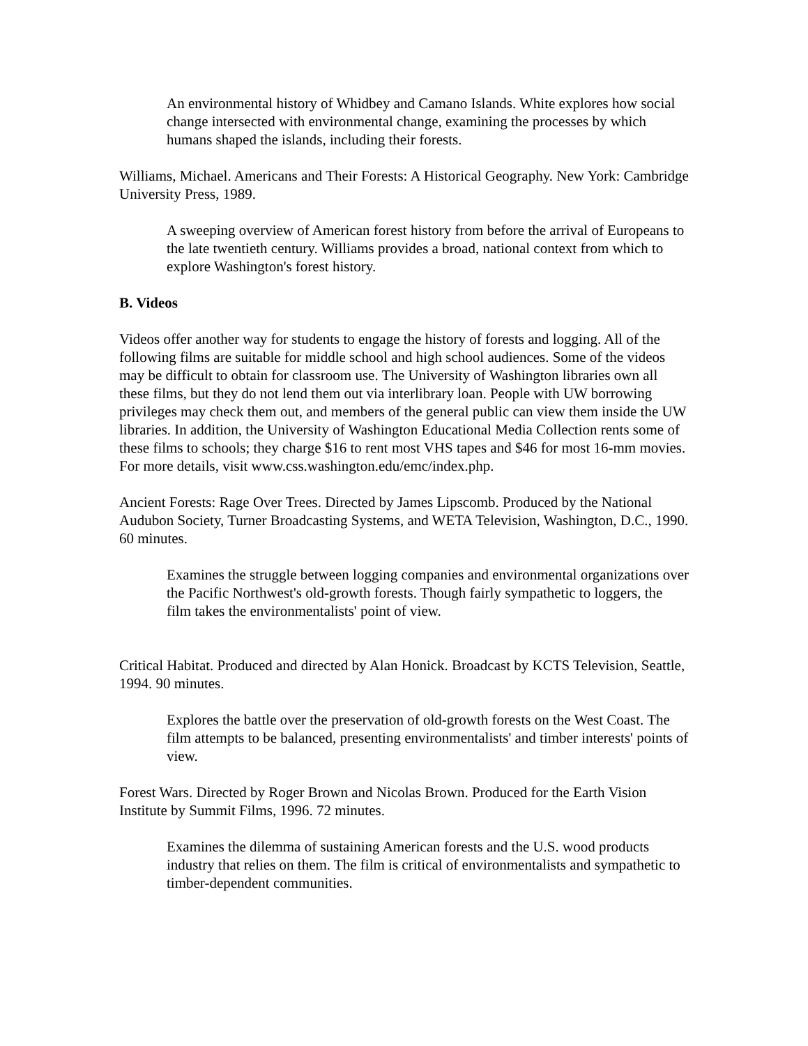An environmental history of Whidbey and Camano Islands. White explores how social change intersected with environmental change, examining the processes by which humans shaped the islands, including their forests.
Williams, Michael. Americans and Their Forests: A Historical Geography. New York: Cambridge University Press, 1989.
A sweeping overview of American forest history from before the arrival of Europeans to the late twentieth century. Williams provides a broad, national context from which to explore Washington's forest history.
B. Videos
Videos offer another way for students to engage the history of forests and logging. All of the following films are suitable for middle school and high school audiences. Some of the videos may be difficult to obtain for classroom use. The University of Washington libraries own all these films, but they do not lend them out via interlibrary loan. People with UW borrowing privileges may check them out, and members of the general public can view them inside the UW libraries. In addition, the University of Washington Educational Media Collection rents some of these films to schools; they charge $16 to rent most VHS tapes and $46 for most 16-mm movies. For more details, visit www.css.washington.edu/emc/index.php.
Ancient Forests: Rage Over Trees. Directed by James Lipscomb. Produced by the National Audubon Society, Turner Broadcasting Systems, and WETA Television, Washington, D.C., 1990. 60 minutes.
Examines the struggle between logging companies and environmental organizations over the Pacific Northwest's old-growth forests. Though fairly sympathetic to loggers, the film takes the environmentalists' point of view.
Critical Habitat. Produced and directed by Alan Honick. Broadcast by KCTS Television, Seattle, 1994. 90 minutes.
Explores the battle over the preservation of old-growth forests on the West Coast. The film attempts to be balanced, presenting environmentalists' and timber interests' points of view.
Forest Wars. Directed by Roger Brown and Nicolas Brown. Produced for the Earth Vision Institute by Summit Films, 1996. 72 minutes.
Examines the dilemma of sustaining American forests and the U.S. wood products industry that relies on them. The film is critical of environmentalists and sympathetic to timber-dependent communities.